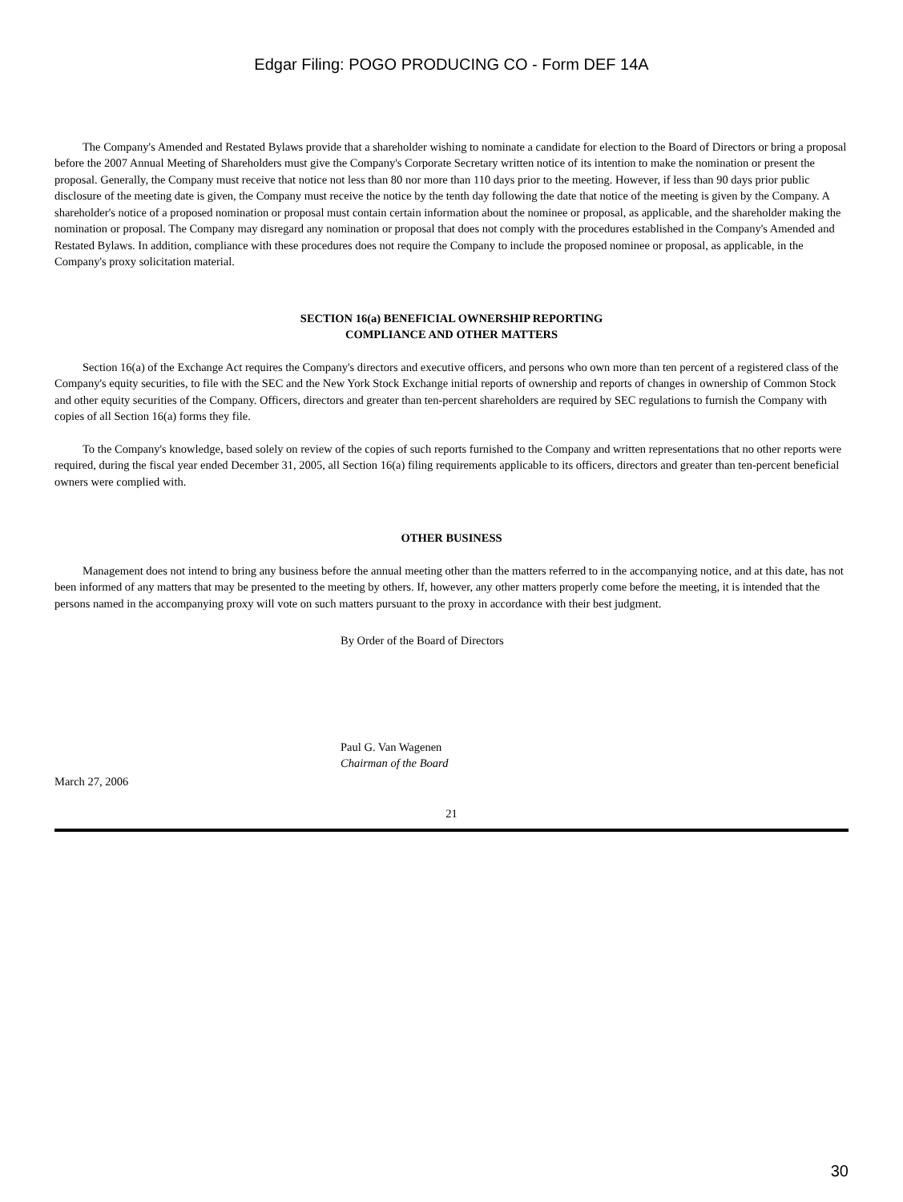Edgar Filing: POGO PRODUCING CO - Form DEF 14A
The Company's Amended and Restated Bylaws provide that a shareholder wishing to nominate a candidate for election to the Board of Directors or bring a proposal before the 2007 Annual Meeting of Shareholders must give the Company's Corporate Secretary written notice of its intention to make the nomination or present the proposal. Generally, the Company must receive that notice not less than 80 nor more than 110 days prior to the meeting. However, if less than 90 days prior public disclosure of the meeting date is given, the Company must receive the notice by the tenth day following the date that notice of the meeting is given by the Company. A shareholder's notice of a proposed nomination or proposal must contain certain information about the nominee or proposal, as applicable, and the shareholder making the nomination or proposal. The Company may disregard any nomination or proposal that does not comply with the procedures established in the Company's Amended and Restated Bylaws. In addition, compliance with these procedures does not require the Company to include the proposed nominee or proposal, as applicable, in the Company's proxy solicitation material.
SECTION 16(a) BENEFICIAL OWNERSHIP REPORTING
COMPLIANCE AND OTHER MATTERS
Section 16(a) of the Exchange Act requires the Company's directors and executive officers, and persons who own more than ten percent of a registered class of the Company's equity securities, to file with the SEC and the New York Stock Exchange initial reports of ownership and reports of changes in ownership of Common Stock and other equity securities of the Company. Officers, directors and greater than ten-percent shareholders are required by SEC regulations to furnish the Company with copies of all Section 16(a) forms they file.
To the Company's knowledge, based solely on review of the copies of such reports furnished to the Company and written representations that no other reports were required, during the fiscal year ended December 31, 2005, all Section 16(a) filing requirements applicable to its officers, directors and greater than ten-percent beneficial owners were complied with.
OTHER BUSINESS
Management does not intend to bring any business before the annual meeting other than the matters referred to in the accompanying notice, and at this date, has not been informed of any matters that may be presented to the meeting by others. If, however, any other matters properly come before the meeting, it is intended that the persons named in the accompanying proxy will vote on such matters pursuant to the proxy in accordance with their best judgment.
By Order of the Board of Directors
Paul G. Van Wagenen
Chairman of the Board
March 27, 2006
21
30